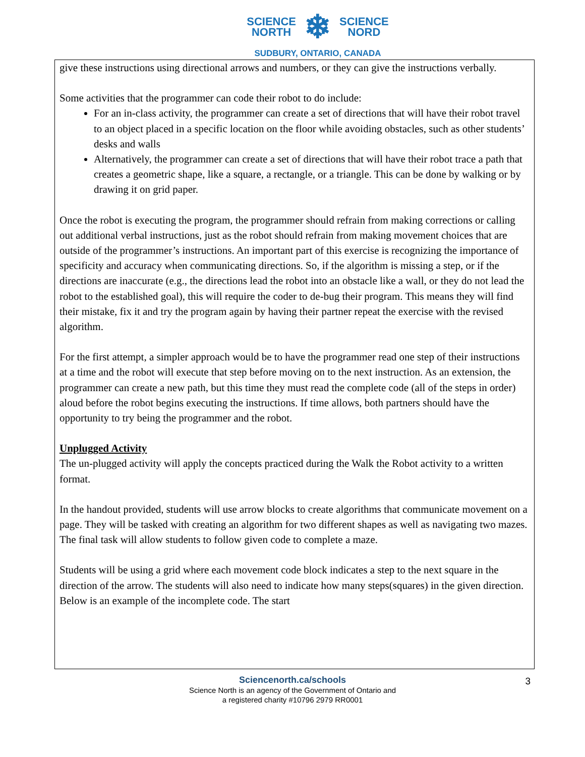SCIENCE
NORTH ❄ SCIENCE
NORD
SUDBURY, ONTARIO, CANADA
give these instructions using directional arrows and numbers, or they can give the instructions verbally.
Some activities that the programmer can code their robot to do include:
For an in-class activity, the programmer can create a set of directions that will have their robot travel to an object placed in a specific location on the floor while avoiding obstacles, such as other students’ desks and walls
Alternatively, the programmer can create a set of directions that will have their robot trace a path that creates a geometric shape, like a square, a rectangle, or a triangle. This can be done by walking or by drawing it on grid paper.
Once the robot is executing the program, the programmer should refrain from making corrections or calling out additional verbal instructions, just as the robot should refrain from making movement choices that are outside of the programmer’s instructions. An important part of this exercise is recognizing the importance of specificity and accuracy when communicating directions. So, if the algorithm is missing a step, or if the directions are inaccurate (e.g., the directions lead the robot into an obstacle like a wall, or they do not lead the robot to the established goal), this will require the coder to de-bug their program. This means they will find their mistake, fix it and try the program again by having their partner repeat the exercise with the revised algorithm.
For the first attempt, a simpler approach would be to have the programmer read one step of their instructions at a time and the robot will execute that step before moving on to the next instruction. As an extension, the programmer can create a new path, but this time they must read the complete code (all of the steps in order) aloud before the robot begins executing the instructions. If time allows, both partners should have the opportunity to try being the programmer and the robot.
Unplugged Activity
The un-plugged activity will apply the concepts practiced during the Walk the Robot activity to a written format.
In the handout provided, students will use arrow blocks to create algorithms that communicate movement on a page. They will be tasked with creating an algorithm for two different shapes as well as navigating two mazes. The final task will allow students to follow given code to complete a maze.
Students will be using a grid where each movement code block indicates a step to the next square in the direction of the arrow. The students will also need to indicate how many steps(squares) in the given direction. Below is an example of the incomplete code. The start
Sciencenorth.ca/schools
Science North is an agency of the Government of Ontario and
a registered charity #10796 2979 RR0001
3